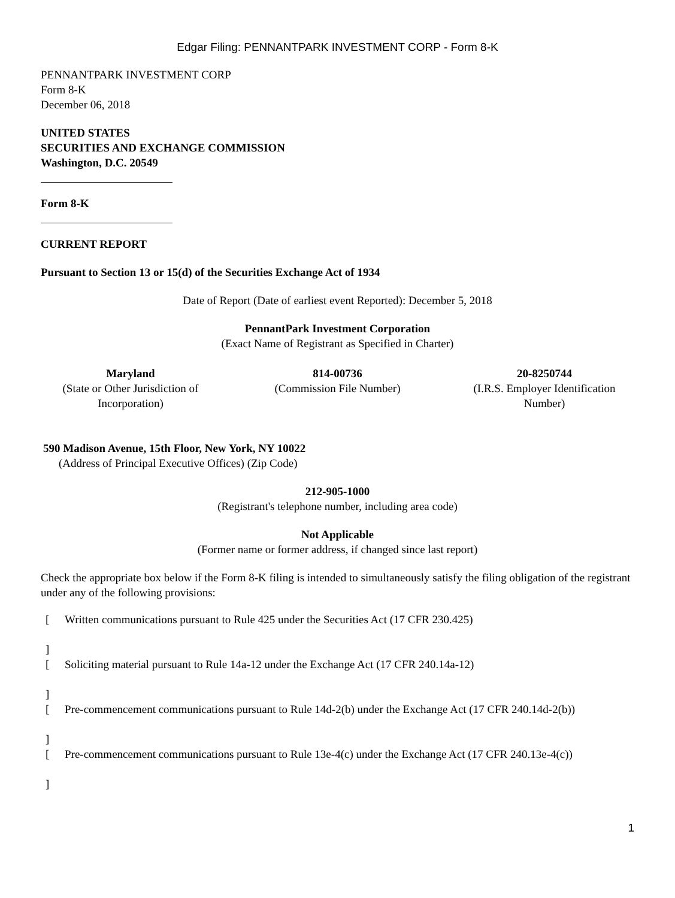Edgar Filing: PENNANTPARK INVESTMENT CORP - Form 8-K
PENNANTPARK INVESTMENT CORP
Form 8-K
December 06, 2018
UNITED STATES
SECURITIES AND EXCHANGE COMMISSION
Washington, D.C. 20549
Form 8-K
CURRENT REPORT
Pursuant to Section 13 or 15(d) of the Securities Exchange Act of 1934
Date of Report (Date of earliest event Reported): December 5, 2018
PennantPark Investment Corporation
(Exact Name of Registrant as Specified in Charter)
Maryland
(State or Other Jurisdiction of Incorporation)
814-00736
(Commission File Number)
20-8250744
(I.R.S. Employer Identification Number)
590 Madison Avenue, 15th Floor, New York, NY 10022
(Address of Principal Executive Offices) (Zip Code)
212-905-1000
(Registrant's telephone number, including area code)
Not Applicable
(Former name or former address, if changed since last report)
Check the appropriate box below if the Form 8-K filing is intended to simultaneously satisfy the filing obligation of the registrant under any of the following provisions:
[
]
Written communications pursuant to Rule 425 under the Securities Act (17 CFR 230.425)
[
]
Soliciting material pursuant to Rule 14a-12 under the Exchange Act (17 CFR 240.14a-12)
[
]
Pre-commencement communications pursuant to Rule 14d-2(b) under the Exchange Act (17 CFR 240.14d-2(b))
[
]
Pre-commencement communications pursuant to Rule 13e-4(c) under the Exchange Act (17 CFR 240.13e-4(c))
1